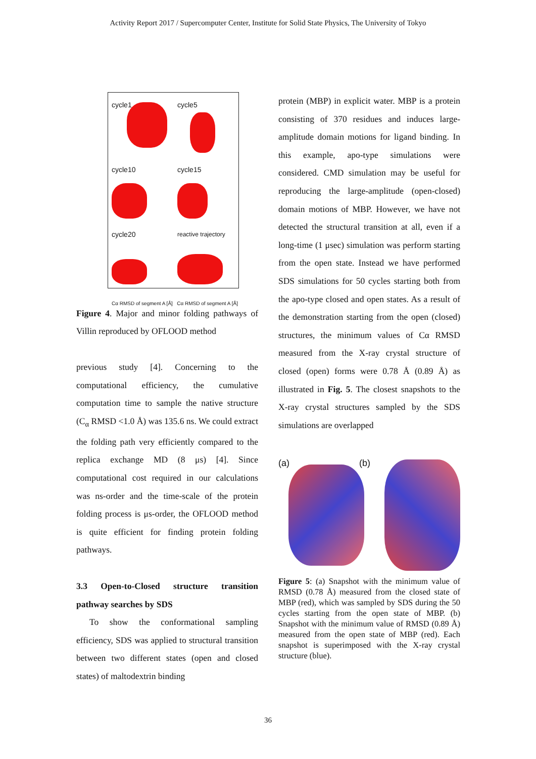Activity Report 2017 / Supercomputer Center, Institute for Solid State Physics, The University of Tokyo
cycle1 cycle5
cycle10 cycle15
cycle20 reactive trajectory
Cα RMSD of segment A [Å] Cα RMSD of segment A [Å]
Figure 4. Major and minor folding pathways of Villin reproduced by OFLOOD method
previous study [4]. Concerning to the computational efficiency, the cumulative computation time to sample the native structure (C<sub>α</sub> RMSD <1.0 Å) was 135.6 ns. We could extract the folding path very efficiently compared to the replica exchange MD (8 μs) [4]. Since computational cost required in our calculations was ns-order and the time-scale of the protein folding process is μs-order, the OFLOOD method is quite efficient for finding protein folding pathways.
3.3 Open-to-Closed structure transition pathway searches by SDS
To show the conformational sampling efficiency, SDS was applied to structural transition between two different states (open and closed states) of maltodextrin binding
protein (MBP) in explicit water. MBP is a protein consisting of 370 residues and induces large-amplitude domain motions for ligand binding. In this example, apo-type simulations were considered. CMD simulation may be useful for reproducing the large-amplitude (open-closed) domain motions of MBP. However, we have not detected the structural transition at all, even if a long-time (1 μsec) simulation was perform starting from the open state. Instead we have performed SDS simulations for 50 cycles starting both from the apo-type closed and open states. As a result of the demonstration starting from the open (closed) structures, the minimum values of Cα RMSD measured from the X-ray crystal structure of closed (open) forms were 0.78 Å (0.89 Å) as illustrated in Fig. 5. The closest snapshots to the X-ray crystal structures sampled by the SDS simulations are overlapped
(a) (b)
Figure 5: (a) Snapshot with the minimum value of RMSD (0.78 Å) measured from the closed state of MBP (red), which was sampled by SDS during the 50 cycles starting from the open state of MBP. (b) Snapshot with the minimum value of RMSD (0.89 Å) measured from the open state of MBP (red). Each snapshot is superimposed with the X-ray crystal structure (blue).
36